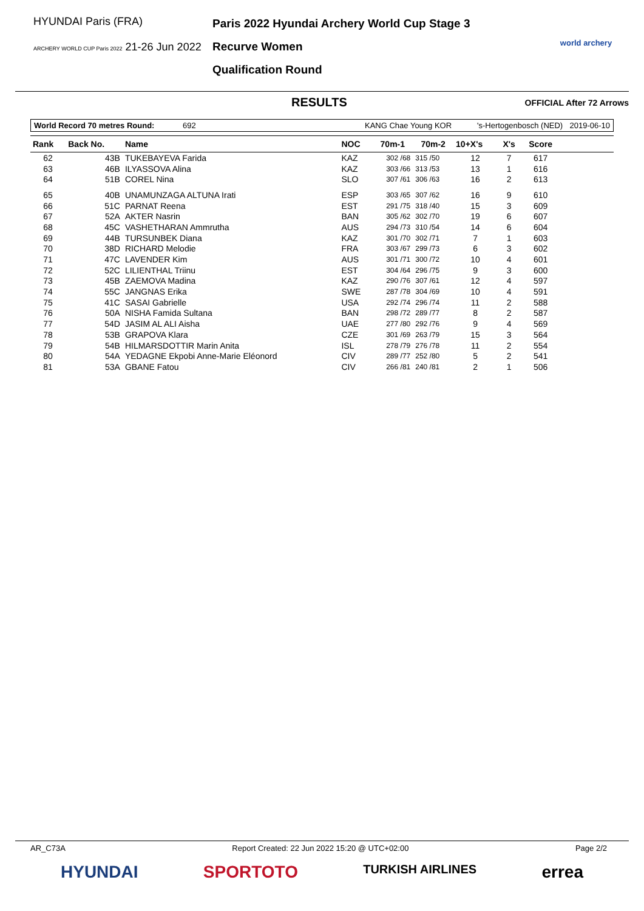HYUNDAI Paris (FRA)
ARCHERY WORLD CUP Paris 2022 21-26 Jun 2022
Paris 2022 Hyundai Archery World Cup Stage 3
Recurve Women
Qualification Round
world archery
RESULTS
OFFICIAL After 72 Arrows
World Record 70 metres Round: 692 KANG Chae Young KOR 's-Hertogenbosch (NED) 2019-06-10
| Rank | Back No. | Name | NOC | 70m-1 | 70m-2 | 10+X's | X's | Score | |
| --- | --- | --- | --- | --- | --- | --- | --- | --- | --- |
| 62 | 43B | TUKEBAYEVA Farida | KAZ | 302 /68 | 315 /50 | 12 | 7 | 617 | |
| 63 | 46B | ILYASSOVA Alina | KAZ | 303 /66 | 313 /53 | 13 | 1 | 616 | |
| 64 | 51B | COREL Nina | SLO | 307 /61 | 306 /63 | 16 | 2 | 613 | |
| 65 | 40B | UNAMUNZAGA ALTUNA Irati | ESP | 303 /65 | 307 /62 | 16 | 9 | 610 | |
| 66 | 51C | PARNAT Reena | EST | 291 /75 | 318 /40 | 15 | 3 | 609 | |
| 67 | 52A | AKTER Nasrin | BAN | 305 /62 | 302 /70 | 19 | 6 | 607 | |
| 68 | 45C | VASHETHARAN Ammrutha | AUS | 294 /73 | 310 /54 | 14 | 6 | 604 | |
| 69 | 44B | TURSUNBEK Diana | KAZ | 301 /70 | 302 /71 | 7 | 1 | 603 | |
| 70 | 38D | RICHARD Melodie | FRA | 303 /67 | 299 /73 | 6 | 3 | 602 | |
| 71 | 47C | LAVENDER Kim | AUS | 301 /71 | 300 /72 | 10 | 4 | 601 | |
| 72 | 52C | LILIENTHAL Triinu | EST | 304 /64 | 296 /75 | 9 | 3 | 600 | |
| 73 | 45B | ZAEMOVA Madina | KAZ | 290 /76 | 307 /61 | 12 | 4 | 597 | |
| 74 | 55C | JANGNAS Erika | SWE | 287 /78 | 304 /69 | 10 | 4 | 591 | |
| 75 | 41C | SASAI Gabrielle | USA | 292 /74 | 296 /74 | 11 | 2 | 588 | |
| 76 | 50A | NISHA Famida Sultana | BAN | 298 /72 | 289 /77 | 8 | 2 | 587 | |
| 77 | 54D | JASIM AL ALI Aisha | UAE | 277 /80 | 292 /76 | 9 | 4 | 569 | |
| 78 | 53B | GRAPOVA Klara | CZE | 301 /69 | 263 /79 | 15 | 3 | 564 | |
| 79 | 54B | HILMARSDOTTIR Marin Anita | ISL | 278 /79 | 276 /78 | 11 | 2 | 554 | |
| 80 | 54A | YEDAGNE Ekpobi Anne-Marie Eléonord | CIV | 289 /77 | 252 /80 | 5 | 2 | 541 | |
| 81 | 53A | GBANE Fatou | CIV | 266 /81 | 240 /81 | 2 | 1 | 506 | |
AR_C73A Report Created: 22 Jun 2022 15:20 @ UTC+02:00 Page 2/2
HYUNDAI SPORTOTO TURKISH AIRLINES errea